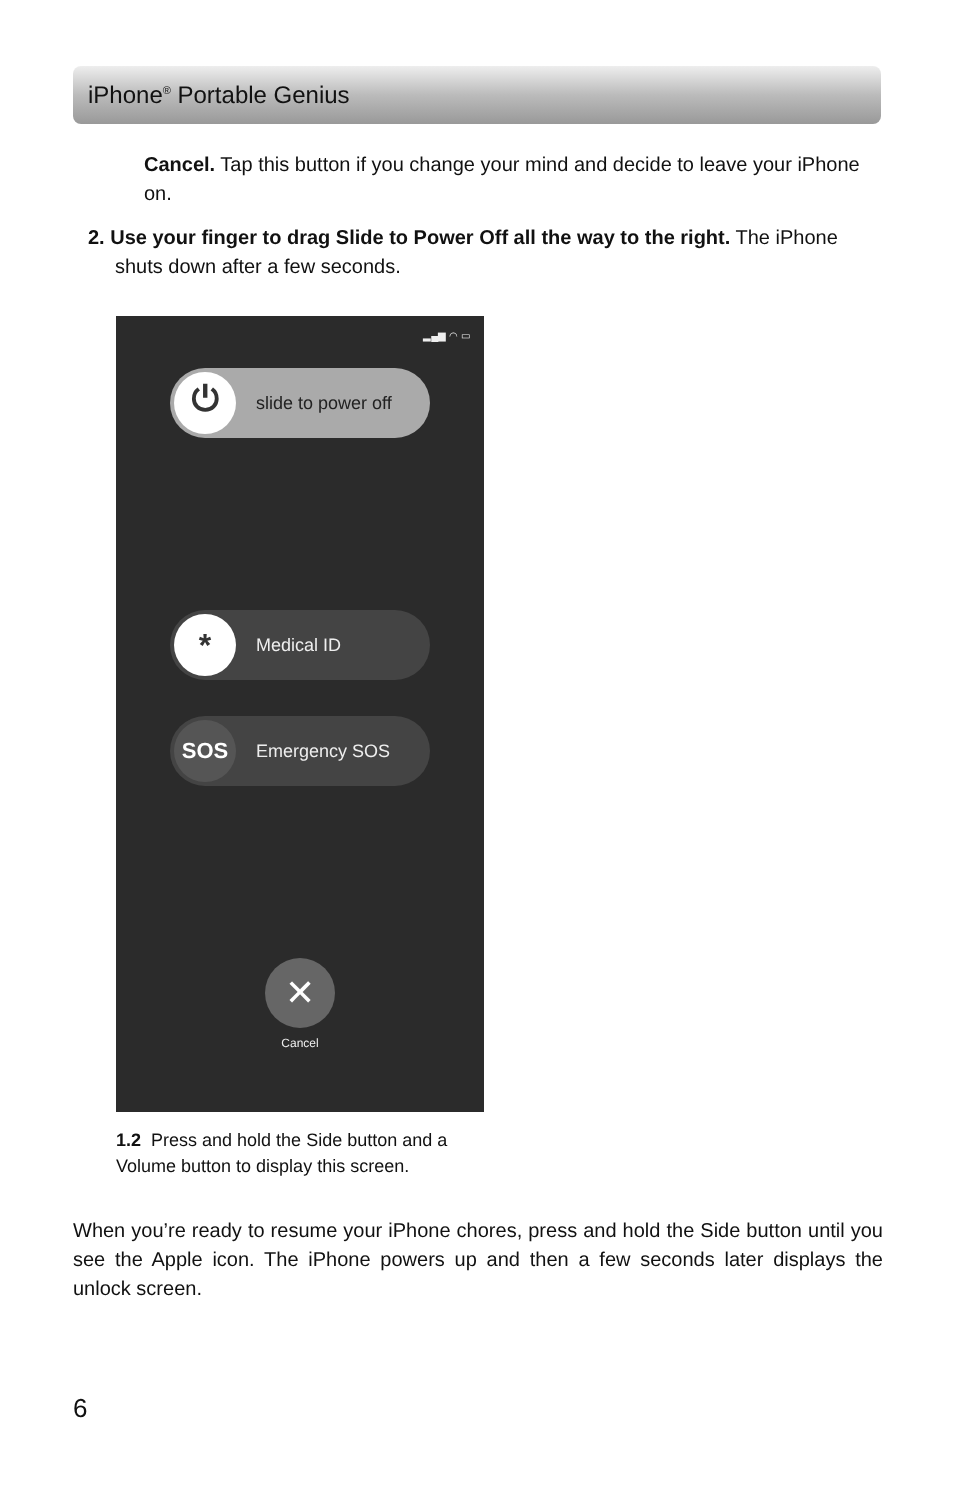iPhone<sup>®</sup> Portable Genius
Cancel. Tap this button if you change your mind and decide to leave your iPhone on.
2. Use your finger to drag Slide to Power Off all the way to the right. The iPhone shuts down after a few seconds.
▂▄▆ ◠ ▭
⏻
slide to power off
*
Medical ID
SOS
Emergency SOS
✕
Cancel
1.2 Press and hold the Side button and a Volume button to display this screen.
When you’re ready to resume your iPhone chores, press and hold the Side button until you see the Apple icon. The iPhone powers up and then a few seconds later displays the unlock screen.
6